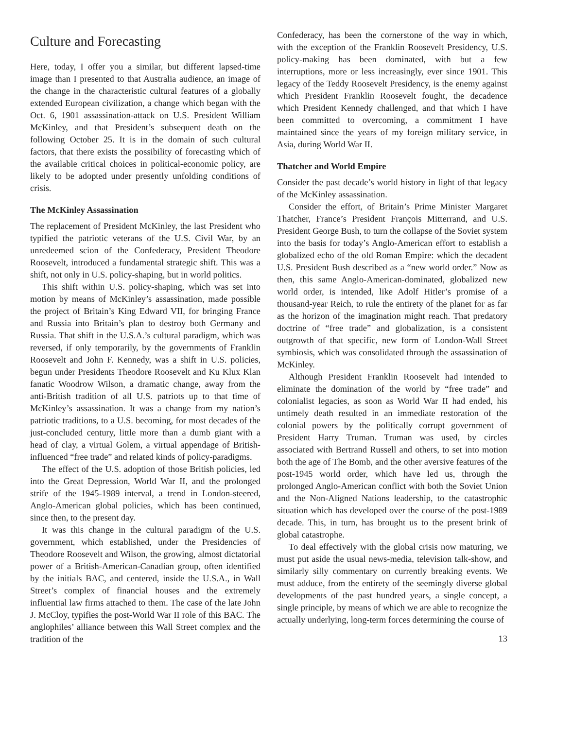Culture and Forecasting
Here, today, I offer you a similar, but different lapsed-time image than I presented to that Australia audience, an image of the change in the characteristic cultural features of a globally extended European civilization, a change which began with the Oct. 6, 1901 assassination-attack on U.S. President William McKinley, and that President’s subsequent death on the following October 25. It is in the domain of such cultural factors, that there exists the possibility of forecasting which of the available critical choices in political-economic policy, are likely to be adopted under presently unfolding conditions of crisis.
The McKinley Assassination
The replacement of President McKinley, the last President who typified the patriotic veterans of the U.S. Civil War, by an unredeemed scion of the Confederacy, President Theodore Roosevelt, introduced a fundamental strategic shift. This was a shift, not only in U.S. policy-shaping, but in world politics.
This shift within U.S. policy-shaping, which was set into motion by means of McKinley’s assassination, made possible the project of Britain’s King Edward VII, for bringing France and Russia into Britain’s plan to destroy both Germany and Russia. That shift in the U.S.A.’s cultural paradigm, which was reversed, if only temporarily, by the governments of Franklin Roosevelt and John F. Kennedy, was a shift in U.S. policies, begun under Presidents Theodore Roosevelt and Ku Klux Klan fanatic Woodrow Wilson, a dramatic change, away from the anti-British tradition of all U.S. patriots up to that time of McKinley’s assassination. It was a change from my nation’s patriotic traditions, to a U.S. becoming, for most decades of the just-concluded century, little more than a dumb giant with a head of clay, a virtual Golem, a virtual appendage of British-influenced “free trade” and related kinds of policy-paradigms.
The effect of the U.S. adoption of those British policies, led into the Great Depression, World War II, and the prolonged strife of the 1945-1989 interval, a trend in London-steered, Anglo-American global policies, which has been continued, since then, to the present day.
It was this change in the cultural paradigm of the U.S. government, which established, under the Presidencies of Theodore Roosevelt and Wilson, the growing, almost dictatorial power of a British-American-Canadian group, often identified by the initials BAC, and centered, inside the U.S.A., in Wall Street’s complex of financial houses and the extremely influential law firms attached to them. The case of the late John J. McCloy, typifies the post-World War II role of this BAC. The anglophiles’ alliance between this Wall Street complex and the tradition of the
Confederacy, has been the cornerstone of the way in which, with the exception of the Franklin Roosevelt Presidency, U.S. policy-making has been dominated, with but a few interruptions, more or less increasingly, ever since 1901. This legacy of the Teddy Roosevelt Presidency, is the enemy against which President Franklin Roosevelt fought, the decadence which President Kennedy challenged, and that which I have been committed to overcoming, a commitment I have maintained since the years of my foreign military service, in Asia, during World War II.
Thatcher and World Empire
Consider the past decade’s world history in light of that legacy of the McKinley assassination.
Consider the effort, of Britain’s Prime Minister Margaret Thatcher, France’s President François Mitterrand, and U.S. President George Bush, to turn the collapse of the Soviet system into the basis for today’s Anglo-American effort to establish a globalized echo of the old Roman Empire: which the decadent U.S. President Bush described as a “new world order.” Now as then, this same Anglo-American-dominated, globalized new world order, is intended, like Adolf Hitler’s promise of a thousand-year Reich, to rule the entirety of the planet for as far as the horizon of the imagination might reach. That predatory doctrine of “free trade” and globalization, is a consistent outgrowth of that specific, new form of London-Wall Street symbiosis, which was consolidated through the assassination of McKinley.
Although President Franklin Roosevelt had intended to eliminate the domination of the world by “free trade” and colonialist legacies, as soon as World War II had ended, his untimely death resulted in an immediate restoration of the colonial powers by the politically corrupt government of President Harry Truman. Truman was used, by circles associated with Bertrand Russell and others, to set into motion both the age of The Bomb, and the other aversive features of the post-1945 world order, which have led us, through the prolonged Anglo-American conflict with both the Soviet Union and the Non-Aligned Nations leadership, to the catastrophic situation which has developed over the course of the post-1989 decade. This, in turn, has brought us to the present brink of global catastrophe.
To deal effectively with the global crisis now maturing, we must put aside the usual news-media, television talk-show, and similarly silly commentary on currently breaking events. We must adduce, from the entirety of the seemingly diverse global developments of the past hundred years, a single concept, a single principle, by means of which we are able to recognize the actually underlying, long-term forces determining the course of
13